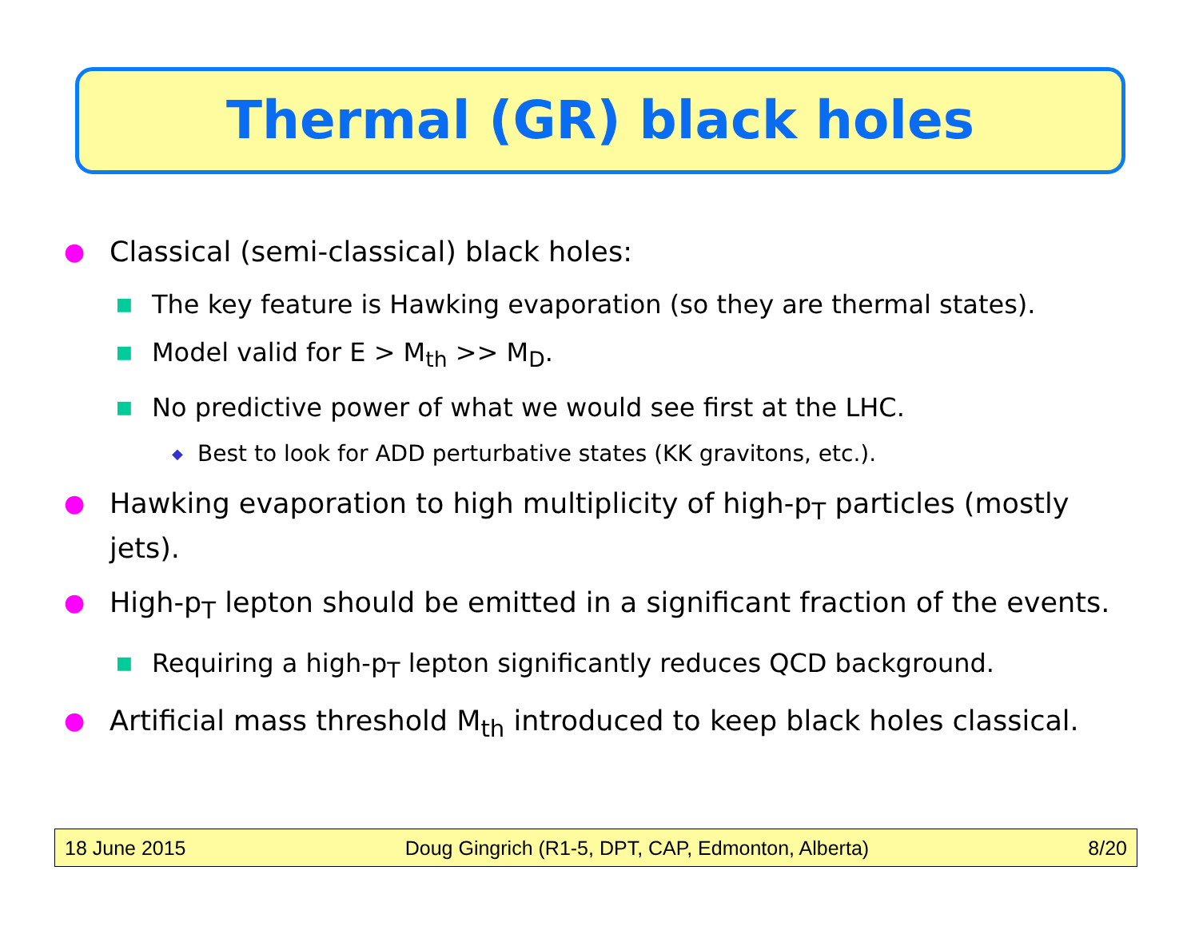Thermal (GR) black holes
● Classical (semi-classical) black holes:
■ The key feature is Hawking evaporation (so they are thermal states).
■ Model valid for E > M<sub>th</sub> >> M<sub>D</sub>.
■ No predictive power of what we would see first at the LHC.
◆ Best to look for ADD perturbative states (KK gravitons, etc.).
● Hawking evaporation to high multiplicity of high-p<sub>T</sub> particles (mostly jets).
● High-p<sub>T</sub> lepton should be emitted in a significant fraction of the events.
■ Requiring a high-p<sub>T</sub> lepton significantly reduces QCD background.
● Artificial mass threshold M<sub>th</sub> introduced to keep black holes classical.
18 June 2015 Doug Gingrich (R1-5, DPT, CAP, Edmonton, Alberta) 8/20